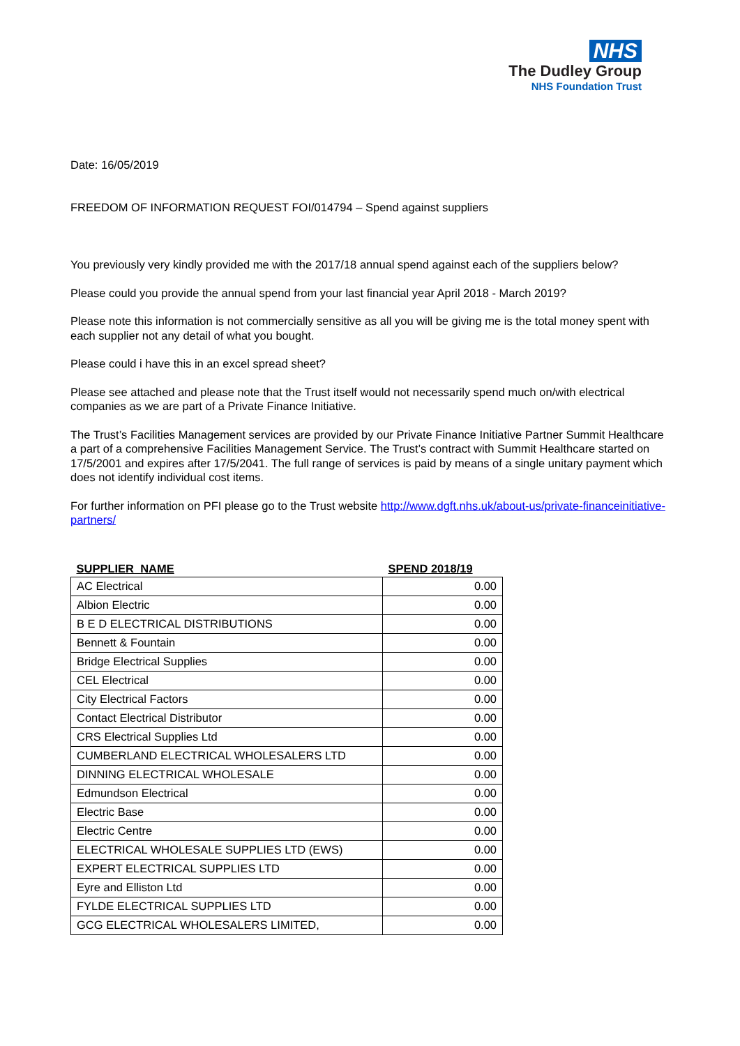NHS
The Dudley Group
NHS Foundation Trust
Date: 16/05/2019
FREEDOM OF INFORMATION REQUEST FOI/014794 – Spend against suppliers
You previously very kindly provided me with the 2017/18 annual spend against each of the suppliers below?
Please could you provide the annual spend from your last financial year April 2018 - March 2019?
Please note this information is not commercially sensitive as all you will be giving me is the total money spent with each supplier not any detail of what you bought.
Please could i have this in an excel spread sheet?
Please see attached and please note that the Trust itself would not necessarily spend much on/with electrical companies as we are part of a Private Finance Initiative.
The Trust’s Facilities Management services are provided by our Private Finance Initiative Partner Summit Healthcare a part of a comprehensive Facilities Management Service. The Trust’s contract with Summit Healthcare started on 17/5/2001 and expires after 17/5/2041. The full range of services is paid by means of a single unitary payment which does not identify individual cost items.
For further information on PFI please go to the Trust website http://www.dgft.nhs.uk/about-us/private-financeinitiative-partners/
| SUPPLIER NAME | SPEND 2018/19 |
| --- | --- |
| AC Electrical | 0.00 |
| Albion Electric | 0.00 |
| B E D ELECTRICAL DISTRIBUTIONS | 0.00 |
| Bennett & Fountain | 0.00 |
| Bridge Electrical Supplies | 0.00 |
| CEL Electrical | 0.00 |
| City Electrical Factors | 0.00 |
| Contact Electrical Distributor | 0.00 |
| CRS Electrical Supplies Ltd | 0.00 |
| CUMBERLAND ELECTRICAL WHOLESALERS LTD | 0.00 |
| DINNING ELECTRICAL WHOLESALE | 0.00 |
| Edmundson Electrical | 0.00 |
| Electric Base | 0.00 |
| Electric Centre | 0.00 |
| ELECTRICAL WHOLESALE SUPPLIES LTD (EWS) | 0.00 |
| EXPERT ELECTRICAL SUPPLIES LTD | 0.00 |
| Eyre and Elliston Ltd | 0.00 |
| FYLDE ELECTRICAL SUPPLIES LTD | 0.00 |
| GCG ELECTRICAL WHOLESALERS LIMITED, | 0.00 |